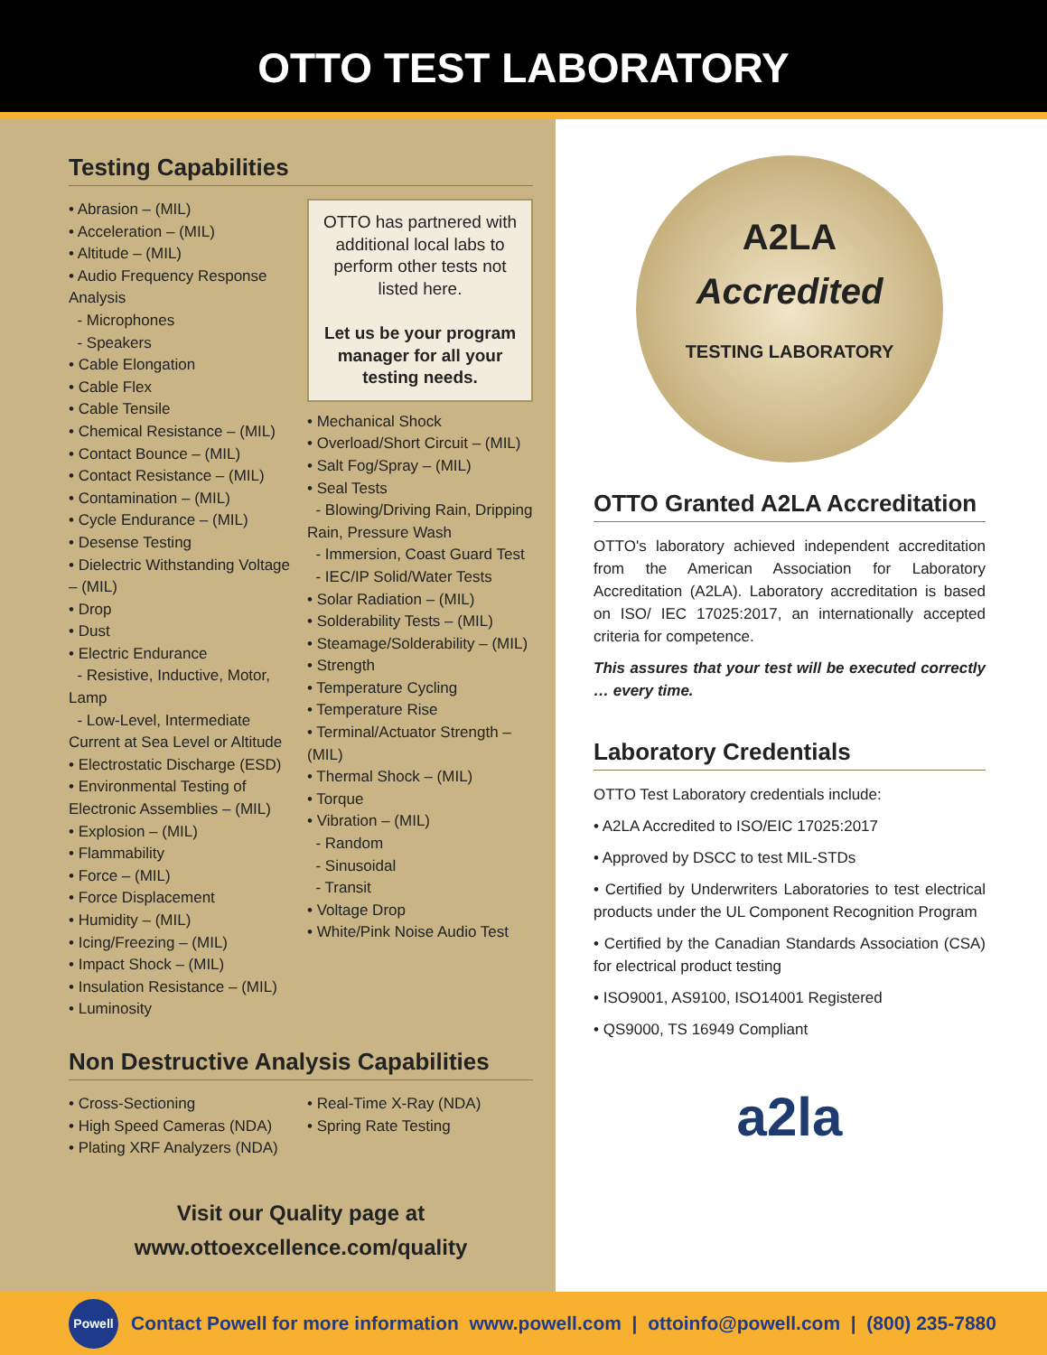OTTO TEST LABORATORY
Testing Capabilities
• Abrasion – (MIL)
• Acceleration – (MIL)
• Altitude – (MIL)
• Audio Frequency Response Analysis
- Microphones
- Speakers
• Cable Elongation
• Cable Flex
• Cable Tensile
• Chemical Resistance – (MIL)
• Contact Bounce – (MIL)
• Contact Resistance – (MIL)
• Contamination – (MIL)
• Cycle Endurance – (MIL)
• Desense Testing
• Dielectric Withstanding Voltage – (MIL)
• Drop
• Dust
• Electric Endurance
- Resistive, Inductive, Motor, Lamp
- Low-Level, Intermediate Current at Sea Level or Altitude
• Electrostatic Discharge (ESD)
• Environmental Testing of Electronic Assemblies – (MIL)
• Explosion – (MIL)
• Flammability
• Force – (MIL)
• Force Displacement
• Humidity – (MIL)
• Icing/Freezing – (MIL)
• Impact Shock – (MIL)
• Insulation Resistance – (MIL)
• Luminosity
OTTO has partnered with additional local labs to perform other tests not listed here.
Let us be your program manager for all your testing needs.
• Mechanical Shock
• Overload/Short Circuit – (MIL)
• Salt Fog/Spray – (MIL)
• Seal Tests
- Blowing/Driving Rain, Dripping Rain, Pressure Wash
- Immersion, Coast Guard Test
- IEC/IP Solid/Water Tests
• Solar Radiation – (MIL)
• Solderability Tests – (MIL)
• Steamage/Solderability – (MIL)
• Strength
• Temperature Cycling
• Temperature Rise
• Terminal/Actuator Strength – (MIL)
• Thermal Shock – (MIL)
• Torque
• Vibration – (MIL)
- Random
- Sinusoidal
- Transit
• Voltage Drop
• White/Pink Noise Audio Test
Non Destructive Analysis Capabilities
• Cross-Sectioning
• High Speed Cameras (NDA)
• Plating XRF Analyzers (NDA)
• Real-Time X-Ray (NDA)
• Spring Rate Testing
Visit our Quality page at
www.ottoexcellence.com/quality
A2LA
Accredited
TESTING LABORATORY
OTTO Granted A2LA Accreditation
OTTO's laboratory achieved independent accreditation from the American Association for Laboratory Accreditation (A2LA). Laboratory accreditation is based on ISO/ IEC 17025:2017, an internationally accepted criteria for competence.
This assures that your test will be executed correctly … every time.
Laboratory Credentials
OTTO Test Laboratory credentials include:
• A2LA Accredited to ISO/EIC 17025:2017
• Approved by DSCC to test MIL-STDs
• Certified by Underwriters Laboratories to test electrical products under the UL Component Recognition Program
• Certified by the Canadian Standards Association (CSA) for electrical product testing
• ISO9001, AS9100, ISO14001 Registered
• QS9000, TS 16949 Compliant
a2la
Powell
Contact Powell for more information www.powell.com | ottoinfo@powell.com | (800) 235-7880